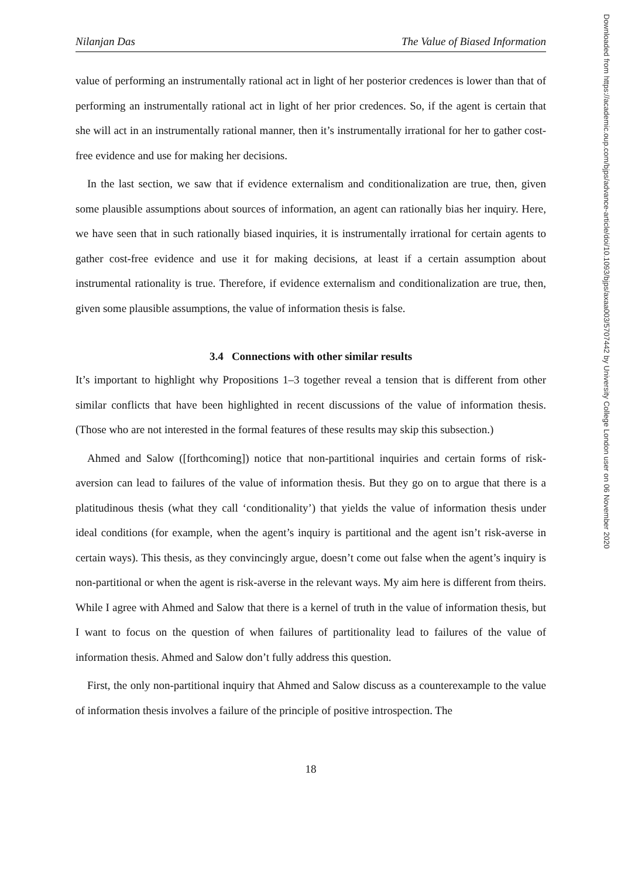Nilanjan Das The Value of Biased Information
value of performing an instrumentally rational act in light of her posterior credences is lower than that of performing an instrumentally rational act in light of her prior credences. So, if the agent is certain that she will act in an instrumentally rational manner, then it’s instrumentally irrational for her to gather cost-free evidence and use for making her decisions.
In the last section, we saw that if evidence externalism and conditionalization are true, then, given some plausible assumptions about sources of information, an agent can rationally bias her inquiry. Here, we have seen that in such rationally biased inquiries, it is instrumentally irrational for certain agents to gather cost-free evidence and use it for making decisions, at least if a certain assumption about instrumental rationality is true. Therefore, if evidence externalism and conditionalization are true, then, given some plausible assumptions, the value of information thesis is false.
3.4 Connections with other similar results
It’s important to highlight why Propositions 1–3 together reveal a tension that is different from other similar conflicts that have been highlighted in recent discussions of the value of information thesis. (Those who are not interested in the formal features of these results may skip this subsection.)
Ahmed and Salow ([forthcoming]) notice that non-partitional inquiries and certain forms of risk-aversion can lead to failures of the value of information thesis. But they go on to argue that there is a platitudinous thesis (what they call ‘conditionality’) that yields the value of information thesis under ideal conditions (for example, when the agent’s inquiry is partitional and the agent isn’t risk-averse in certain ways). This thesis, as they convincingly argue, doesn’t come out false when the agent’s inquiry is non-partitional or when the agent is risk-averse in the relevant ways. My aim here is different from theirs. While I agree with Ahmed and Salow that there is a kernel of truth in the value of information thesis, but I want to focus on the question of when failures of partitionality lead to failures of the value of information thesis. Ahmed and Salow don’t fully address this question.
First, the only non-partitional inquiry that Ahmed and Salow discuss as a counterexample to the value of information thesis involves a failure of the principle of positive introspection. The
18
Downloaded from https://academic.oup.com/bjps/advance-article/doi/10.1093/bjps/axaa003/5707442 by University College London user on 06 November 2020